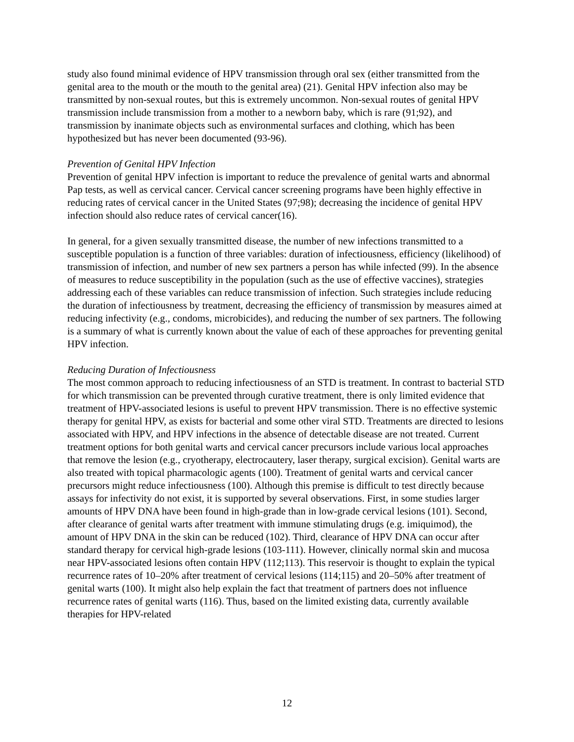study also found minimal evidence of HPV transmission through oral sex (either transmitted from the genital area to the mouth or the mouth to the genital area) (21). Genital HPV infection also may be transmitted by non-sexual routes, but this is extremely uncommon. Non-sexual routes of genital HPV transmission include transmission from a mother to a newborn baby, which is rare (91;92), and transmission by inanimate objects such as environmental surfaces and clothing, which has been hypothesized but has never been documented (93-96).
Prevention of Genital HPV Infection
Prevention of genital HPV infection is important to reduce the prevalence of genital warts and abnormal Pap tests, as well as cervical cancer. Cervical cancer screening programs have been highly effective in reducing rates of cervical cancer in the United States (97;98); decreasing the incidence of genital HPV infection should also reduce rates of cervical cancer(16).
In general, for a given sexually transmitted disease, the number of new infections transmitted to a susceptible population is a function of three variables: duration of infectiousness, efficiency (likelihood) of transmission of infection, and number of new sex partners a person has while infected (99). In the absence of measures to reduce susceptibility in the population (such as the use of effective vaccines), strategies addressing each of these variables can reduce transmission of infection. Such strategies include reducing the duration of infectiousness by treatment, decreasing the efficiency of transmission by measures aimed at reducing infectivity (e.g., condoms, microbicides), and reducing the number of sex partners. The following is a summary of what is currently known about the value of each of these approaches for preventing genital HPV infection.
Reducing Duration of Infectiousness
The most common approach to reducing infectiousness of an STD is treatment. In contrast to bacterial STD for which transmission can be prevented through curative treatment, there is only limited evidence that treatment of HPV-associated lesions is useful to prevent HPV transmission. There is no effective systemic therapy for genital HPV, as exists for bacterial and some other viral STD. Treatments are directed to lesions associated with HPV, and HPV infections in the absence of detectable disease are not treated. Current treatment options for both genital warts and cervical cancer precursors include various local approaches that remove the lesion (e.g., cryotherapy, electrocautery, laser therapy, surgical excision). Genital warts are also treated with topical pharmacologic agents (100). Treatment of genital warts and cervical cancer precursors might reduce infectiousness (100). Although this premise is difficult to test directly because assays for infectivity do not exist, it is supported by several observations. First, in some studies larger amounts of HPV DNA have been found in high-grade than in low-grade cervical lesions (101). Second, after clearance of genital warts after treatment with immune stimulating drugs (e.g. imiquimod), the amount of HPV DNA in the skin can be reduced (102). Third, clearance of HPV DNA can occur after standard therapy for cervical high-grade lesions (103-111). However, clinically normal skin and mucosa near HPV-associated lesions often contain HPV (112;113). This reservoir is thought to explain the typical recurrence rates of 10–20% after treatment of cervical lesions (114;115) and 20–50% after treatment of genital warts (100). It might also help explain the fact that treatment of partners does not influence recurrence rates of genital warts (116). Thus, based on the limited existing data, currently available therapies for HPV-related
12